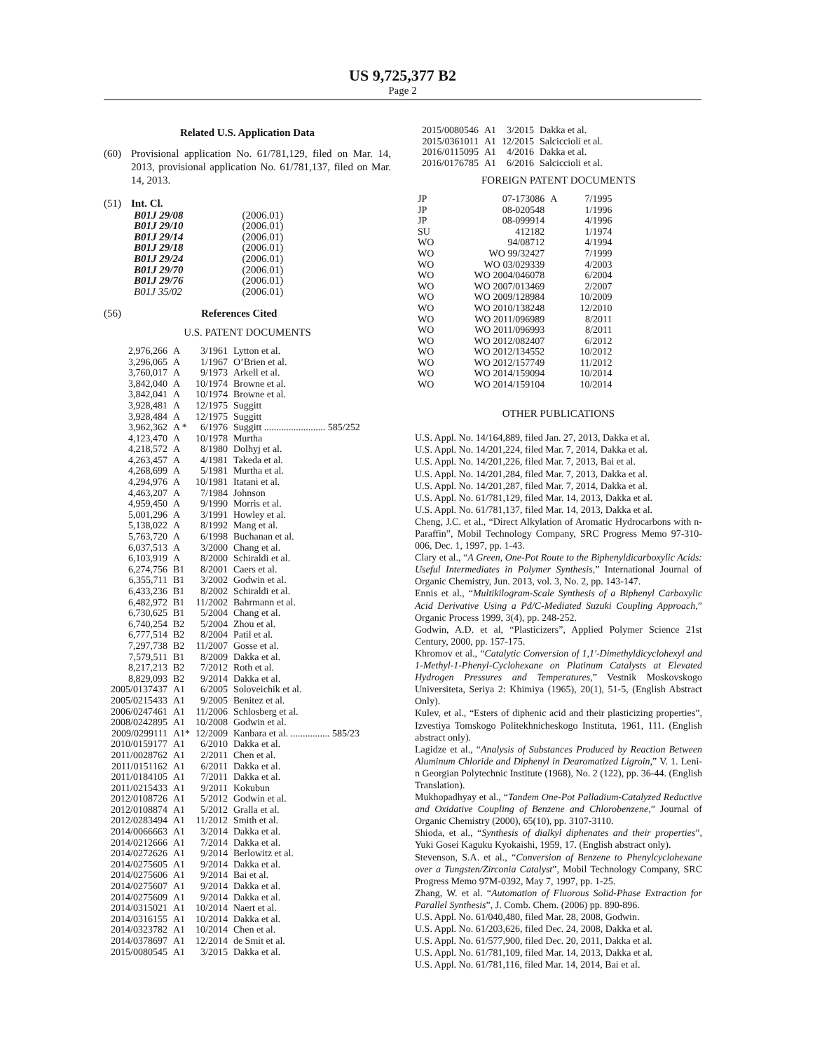US 9,725,377 B2
Page 2
Related U.S. Application Data
(60) Provisional application No. 61/781,129, filed on Mar. 14, 2013, provisional application No. 61/781,137, filed on Mar. 14, 2013.
(51) Int. Cl.
| B01J 29/08 | (2006.01) |
| B01J 29/10 | (2006.01) |
| B01J 29/14 | (2006.01) |
| B01J 29/18 | (2006.01) |
| B01J 29/24 | (2006.01) |
| B01J 29/70 | (2006.01) |
| B01J 29/76 | (2006.01) |
| B01J 35/02 | (2006.01) |
(56) References Cited
U.S. PATENT DOCUMENTS
| 2,976,266 | A | 3/1961 | Lytton et al. |
| 3,296,065 | A | 1/1967 | O’Brien et al. |
| 3,760,017 | A | 9/1973 | Arkell et al. |
| 3,842,040 | A | 10/1974 | Browne et al. |
| 3,842,041 | A | 10/1974 | Browne et al. |
| 3,928,481 | A | 12/1975 | Suggitt |
| 3,928,484 | A | 12/1975 | Suggitt |
| 3,962,362 | A * | 6/1976 | Suggitt ......................... 585/252 |
| 4,123,470 | A | 10/1978 | Murtha |
| 4,218,572 | A | 8/1980 | Dolhyj et al. |
| 4,263,457 | A | 4/1981 | Takeda et al. |
| 4,268,699 | A | 5/1981 | Murtha et al. |
| 4,294,976 | A | 10/1981 | Itatani et al. |
| 4,463,207 | A | 7/1984 | Johnson |
| 4,959,450 | A | 9/1990 | Morris et al. |
| 5,001,296 | A | 3/1991 | Howley et al. |
| 5,138,022 | A | 8/1992 | Mang et al. |
| 5,763,720 | A | 6/1998 | Buchanan et al. |
| 6,037,513 | A | 3/2000 | Chang et al. |
| 6,103,919 | A | 8/2000 | Schiraldi et al. |
| 6,274,756 | B1 | 8/2001 | Caers et al. |
| 6,355,711 | B1 | 3/2002 | Godwin et al. |
| 6,433,236 | B1 | 8/2002 | Schiraldi et al. |
| 6,482,972 | B1 | 11/2002 | Bahrmann et al. |
| 6,730,625 | B1 | 5/2004 | Chang et al. |
| 6,740,254 | B2 | 5/2004 | Zhou et al. |
| 6,777,514 | B2 | 8/2004 | Patil et al. |
| 7,297,738 | B2 | 11/2007 | Gosse et al. |
| 7,579,511 | B1 | 8/2009 | Dakka et al. |
| 8,217,213 | B2 | 7/2012 | Roth et al. |
| 8,829,093 | B2 | 9/2014 | Dakka et al. |
| 2005/0137437 | A1 | 6/2005 | Soloveichik et al. |
| 2005/0215433 | A1 | 9/2005 | Benitez et al. |
| 2006/0247461 | A1 | 11/2006 | Schlosberg et al. |
| 2008/0242895 | A1 | 10/2008 | Godwin et al. |
| 2009/0299111 | A1* | 12/2009 | Kanbara et al. ................ 585/23 |
| 2010/0159177 | A1 | 6/2010 | Dakka et al. |
| 2011/0028762 | A1 | 2/2011 | Chen et al. |
| 2011/0151162 | A1 | 6/2011 | Dakka et al. |
| 2011/0184105 | A1 | 7/2011 | Dakka et al. |
| 2011/0215433 | A1 | 9/2011 | Kokubun |
| 2012/0108726 | A1 | 5/2012 | Godwin et al. |
| 2012/0108874 | A1 | 5/2012 | Gralla et al. |
| 2012/0283494 | A1 | 11/2012 | Smith et al. |
| 2014/0066663 | A1 | 3/2014 | Dakka et al. |
| 2014/0212666 | A1 | 7/2014 | Dakka et al. |
| 2014/0272626 | A1 | 9/2014 | Berlowitz et al. |
| 2014/0275605 | A1 | 9/2014 | Dakka et al. |
| 2014/0275606 | A1 | 9/2014 | Bai et al. |
| 2014/0275607 | A1 | 9/2014 | Dakka et al. |
| 2014/0275609 | A1 | 9/2014 | Dakka et al. |
| 2014/0315021 | A1 | 10/2014 | Naert et al. |
| 2014/0316155 | A1 | 10/2014 | Dakka et al. |
| 2014/0323782 | A1 | 10/2014 | Chen et al. |
| 2014/0378697 | A1 | 12/2014 | de Smit et al. |
| 2015/0080545 | A1 | 3/2015 | Dakka et al. |
| 2015/0080546 | A1 | 3/2015 | Dakka et al. |
| 2015/0361011 | A1 | 12/2015 | Salciccioli et al. |
| 2016/0115095 | A1 | 4/2016 | Dakka et al. |
| 2016/0176785 | A1 | 6/2016 | Salciccioli et al. |
FOREIGN PATENT DOCUMENTS
| JP | 07-173086 | A | 7/1995 |
| JP | 08-020548 | | 1/1996 |
| JP | 08-099914 | | 4/1996 |
| SU | 412182 | | 1/1974 |
| WO | 94/08712 | | 4/1994 |
| WO | WO 99/32427 | | 7/1999 |
| WO | WO 03/029339 | | 4/2003 |
| WO | WO 2004/046078 | | 6/2004 |
| WO | WO 2007/013469 | | 2/2007 |
| WO | WO 2009/128984 | | 10/2009 |
| WO | WO 2010/138248 | | 12/2010 |
| WO | WO 2011/096989 | | 8/2011 |
| WO | WO 2011/096993 | | 8/2011 |
| WO | WO 2012/082407 | | 6/2012 |
| WO | WO 2012/134552 | | 10/2012 |
| WO | WO 2012/157749 | | 11/2012 |
| WO | WO 2014/159094 | | 10/2014 |
| WO | WO 2014/159104 | | 10/2014 |
OTHER PUBLICATIONS
U.S. Appl. No. 14/164,889, filed Jan. 27, 2013, Dakka et al.
U.S. Appl. No. 14/201,224, filed Mar. 7, 2014, Dakka et al.
U.S. Appl. No. 14/201,226, filed Mar. 7, 2013, Bai et al.
U.S. Appl. No. 14/201,284, filed Mar. 7, 2013, Dakka et al.
U.S. Appl. No. 14/201,287, filed Mar. 7, 2014, Dakka et al.
U.S. Appl. No. 61/781,129, filed Mar. 14, 2013, Dakka et al.
U.S. Appl. No. 61/781,137, filed Mar. 14, 2013, Dakka et al.
Cheng, J.C. et al., “Direct Alkylation of Aromatic Hydrocarbons with n-Paraffin”, Mobil Technology Company, SRC Progress Memo 97-310-006, Dec. 1, 1997, pp. 1-43.
Clary et al., “A Green, One-Pot Route to the Biphenyldicarboxylic Acids: Useful Intermediates in Polymer Synthesis,” International Journal of Organic Chemistry, Jun. 2013, vol. 3, No. 2, pp. 143-147.
Ennis et al., “Multikilogram-Scale Synthesis of a Biphenyl Carboxylic Acid Derivative Using a Pd/C-Mediated Suzuki Coupling Approach,” Organic Process 1999, 3(4), pp. 248-252.
Godwin, A.D. et al, “Plasticizers”, Applied Polymer Science 21st Century, 2000, pp. 157-175.
Khromov et al., “Catalytic Conversion of 1,1'-Dimethyldicyclohexyl and 1-Methyl-1-Phenyl-Cyclohexane on Platinum Catalysts at Elevated Hydrogen Pressures and Temperatures,” Vestnik Moskovskogo Universiteta, Seriya 2: Khimiya (1965), 20(1), 51-5, (English Abstract Only).
Kulev, et al., “Esters of diphenic acid and their plasticizing properties”, Izvestiya Tomskogo Politekhnicheskogo Instituta, 1961, 111. (English abstract only).
Lagidze et al., “Analysis of Substances Produced by Reaction Between Aluminum Chloride and Diphenyl in Dearomatized Ligroin,” V. 1. Leni-n Georgian Polytechnic Institute (1968), No. 2 (122), pp. 36-44. (English Translation).
Mukhopadhyay et al., “Tandem One-Pot Palladium-Catalyzed Reductive and Oxidative Coupling of Benzene and Chlorobenzene,” Journal of Organic Chemistry (2000), 65(10), pp. 3107-3110.
Shioda, et al., “Synthesis of dialkyl diphenates and their properties”, Yuki Gosei Kaguku Kyokaishi, 1959, 17. (English abstract only).
Stevenson, S.A. et al., “Conversion of Benzene to Phenylcyclohexane over a Tungsten/Zirconia Catalyst”, Mobil Technology Company, SRC Progress Memo 97M-0392, May 7, 1997, pp. 1-25.
Zhang, W. et al. “Automation of Fluorous Solid-Phase Extraction for Parallel Synthesis”, J. Comb. Chem. (2006) pp. 890-896.
U.S. Appl. No. 61/040,480, filed Mar. 28, 2008, Godwin.
U.S. Appl. No. 61/203,626, filed Dec. 24, 2008, Dakka et al.
U.S. Appl. No. 61/577,900, filed Dec. 20, 2011, Dakka et al.
U.S. Appl. No. 61/781,109, filed Mar. 14, 2013, Dakka et al.
U.S. Appl. No. 61/781,116, filed Mar. 14, 2014, Bai et al.